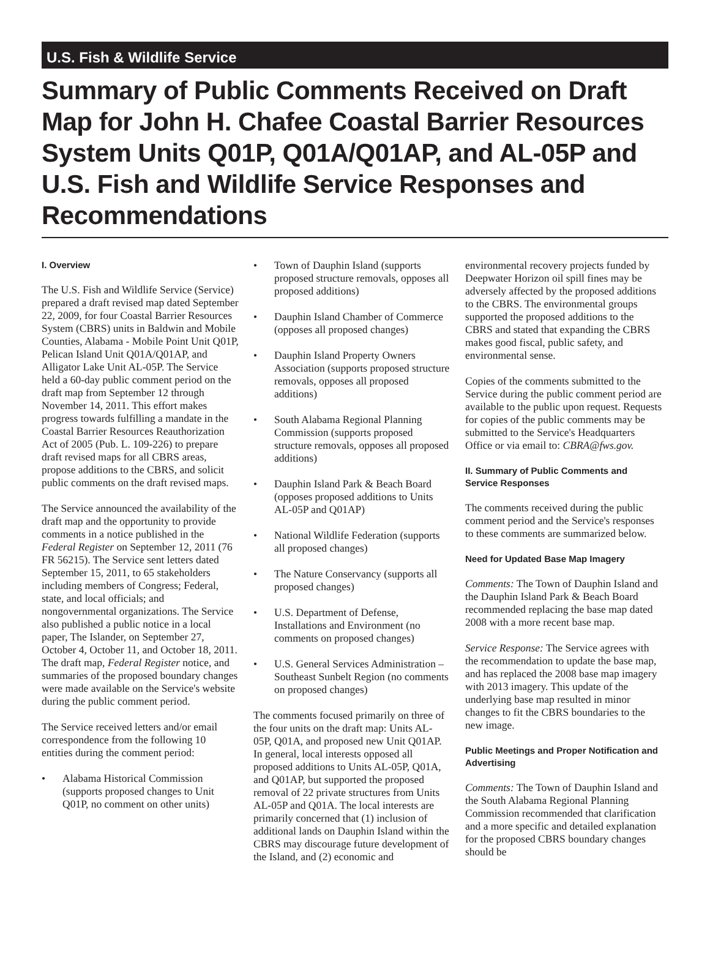U.S. Fish & Wildlife Service
Summary of Public Comments Received on Draft Map for John H. Chafee Coastal Barrier Resources System Units Q01P, Q01A/Q01AP, and AL-05P and U.S. Fish and Wildlife Service Responses and Recommendations
I. Overview
The U.S. Fish and Wildlife Service (Service) prepared a draft revised map dated September 22, 2009, for four Coastal Barrier Resources System (CBRS) units in Baldwin and Mobile Counties, Alabama - Mobile Point Unit Q01P, Pelican Island Unit Q01A/Q01AP, and Alligator Lake Unit AL-05P. The Service held a 60-day public comment period on the draft map from September 12 through November 14, 2011. This effort makes progress towards fulfilling a mandate in the Coastal Barrier Resources Reauthorization Act of 2005 (Pub. L. 109-226) to prepare draft revised maps for all CBRS areas, propose additions to the CBRS, and solicit public comments on the draft revised maps.
The Service announced the availability of the draft map and the opportunity to provide comments in a notice published in the Federal Register on September 12, 2011 (76 FR 56215). The Service sent letters dated September 15, 2011, to 65 stakeholders including members of Congress; Federal, state, and local officials; and nongovernmental organizations. The Service also published a public notice in a local paper, The Islander, on September 27, October 4, October 11, and October 18, 2011. The draft map, Federal Register notice, and summaries of the proposed boundary changes were made available on the Service's website during the public comment period.
The Service received letters and/or email correspondence from the following 10 entities during the comment period:
• Alabama Historical Commission (supports proposed changes to Unit Q01P, no comment on other units)
• Town of Dauphin Island (supports proposed structure removals, opposes all proposed additions)
• Dauphin Island Chamber of Commerce (opposes all proposed changes)
• Dauphin Island Property Owners Association (supports proposed structure removals, opposes all proposed additions)
• South Alabama Regional Planning Commission (supports proposed structure removals, opposes all proposed additions)
• Dauphin Island Park & Beach Board (opposes proposed additions to Units AL-05P and Q01AP)
• National Wildlife Federation (supports all proposed changes)
• The Nature Conservancy (supports all proposed changes)
• U.S. Department of Defense, Installations and Environment (no comments on proposed changes)
• U.S. General Services Administration – Southeast Sunbelt Region (no comments on proposed changes)
The comments focused primarily on three of the four units on the draft map: Units AL-05P, Q01A, and proposed new Unit Q01AP. In general, local interests opposed all proposed additions to Units AL-05P, Q01A, and Q01AP, but supported the proposed removal of 22 private structures from Units AL-05P and Q01A. The local interests are primarily concerned that (1) inclusion of additional lands on Dauphin Island within the CBRS may discourage future development of the Island, and (2) economic and
environmental recovery projects funded by Deepwater Horizon oil spill fines may be adversely affected by the proposed additions to the CBRS. The environmental groups supported the proposed additions to the CBRS and stated that expanding the CBRS makes good fiscal, public safety, and environmental sense.
Copies of the comments submitted to the Service during the public comment period are available to the public upon request. Requests for copies of the public comments may be submitted to the Service's Headquarters Office or via email to: CBRA@fws.gov.
II. Summary of Public Comments and Service Responses
The comments received during the public comment period and the Service's responses to these comments are summarized below.
Need for Updated Base Map Imagery
Comments: The Town of Dauphin Island and the Dauphin Island Park & Beach Board recommended replacing the base map dated 2008 with a more recent base map.
Service Response: The Service agrees with the recommendation to update the base map, and has replaced the 2008 base map imagery with 2013 imagery. This update of the underlying base map resulted in minor changes to fit the CBRS boundaries to the new image.
Public Meetings and Proper Notification and Advertising
Comments: The Town of Dauphin Island and the South Alabama Regional Planning Commission recommended that clarification and a more specific and detailed explanation for the proposed CBRS boundary changes should be